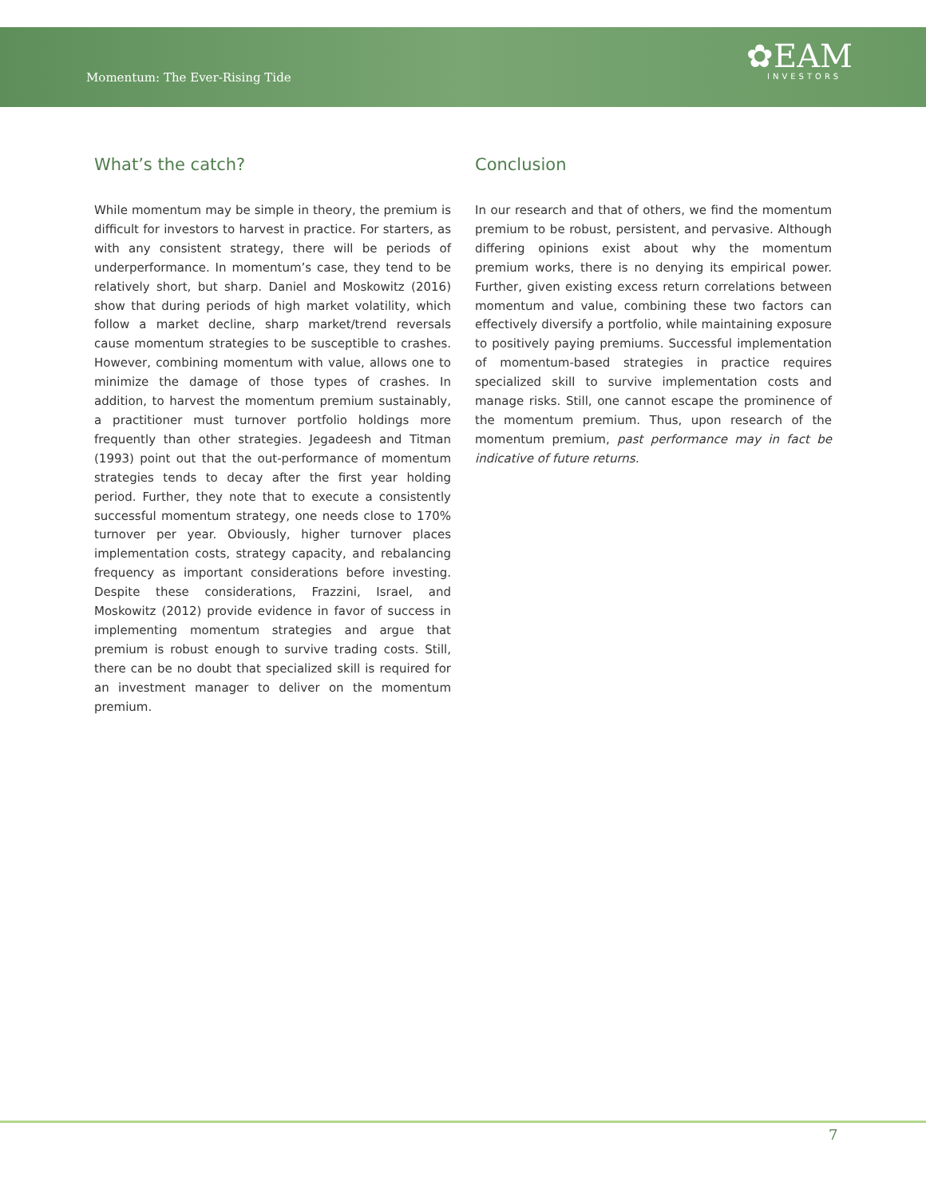Momentum: The Ever-Rising Tide ✿EAM
INVESTORS
What’s the catch?
While momentum may be simple in theory, the premium is difficult for investors to harvest in practice. For starters, as with any consistent strategy, there will be periods of underperformance. In momentum’s case, they tend to be relatively short, but sharp. Daniel and Moskowitz (2016) show that during periods of high market volatility, which follow a market decline, sharp market/trend reversals cause momentum strategies to be susceptible to crashes. However, combining momentum with value, allows one to minimize the damage of those types of crashes. In addition, to harvest the momentum premium sustainably, a practitioner must turnover portfolio holdings more frequently than other strategies. Jegadeesh and Titman (1993) point out that the out-performance of momentum strategies tends to decay after the first year holding period. Further, they note that to execute a consistently successful momentum strategy, one needs close to 170% turnover per year. Obviously, higher turnover places implementation costs, strategy capacity, and rebalancing frequency as important considerations before investing. Despite these considerations, Frazzini, Israel, and Moskowitz (2012) provide evidence in favor of success in implementing momentum strategies and argue that premium is robust enough to survive trading costs. Still, there can be no doubt that specialized skill is required for an investment manager to deliver on the momentum premium.
Conclusion
In our research and that of others, we find the momentum premium to be robust, persistent, and pervasive. Although differing opinions exist about why the momentum premium works, there is no denying its empirical power. Further, given existing excess return correlations between momentum and value, combining these two factors can effectively diversify a portfolio, while maintaining exposure to positively paying premiums. Successful implementation of momentum-based strategies in practice requires specialized skill to survive implementation costs and manage risks. Still, one cannot escape the prominence of the momentum premium. Thus, upon research of the momentum premium, past performance may in fact be indicative of future returns.
7